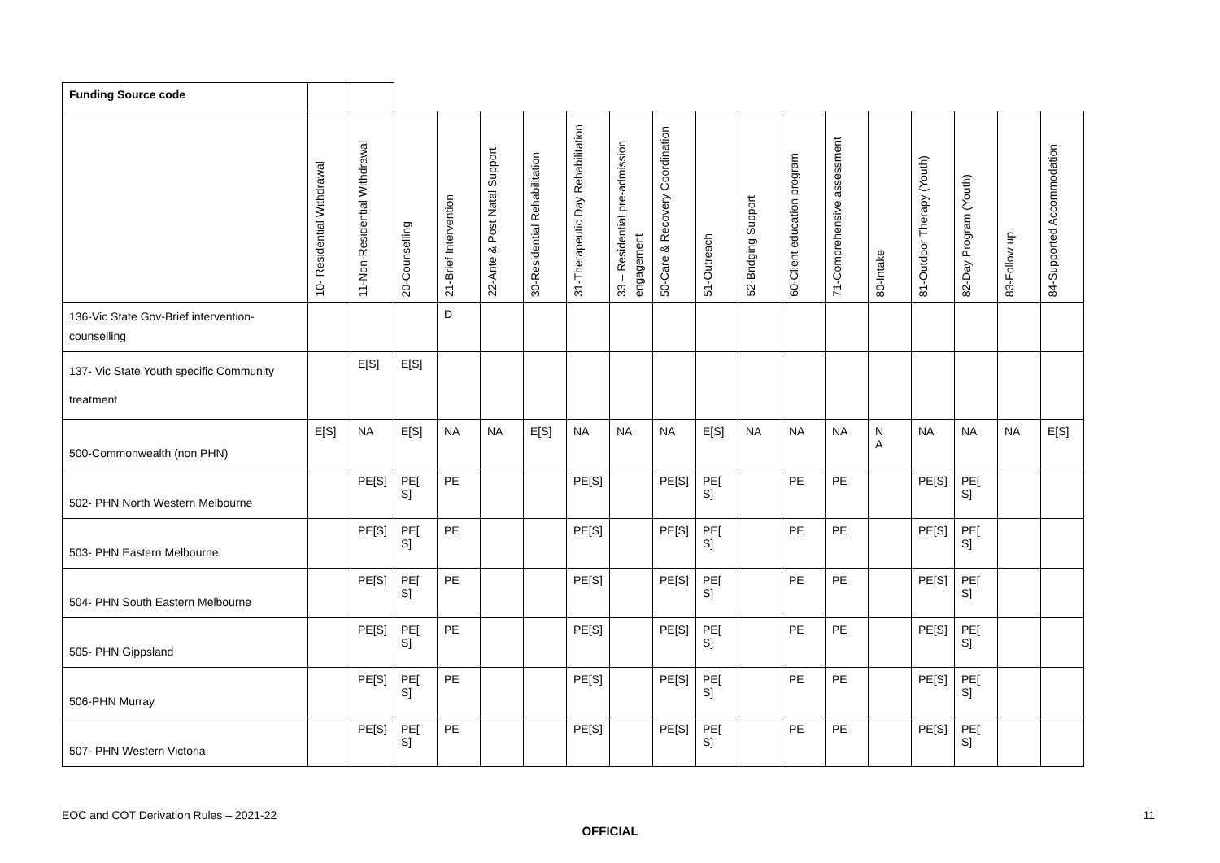| Funding Source code | | | | | | | | | | | | | | | | | | |
| | 10- Residential Withdrawal | 11-Non-Residential Withdrawal | 20-Counselling | 21-Brief Intervention | 22-Ante & Post Natal Support | 30-Residential Rehabilitation | 31-Therapeutic Day Rehabilitation | 33 – Residential pre-admission engagement | 50-Care & Recovery Coordination | 51-Outreach | 52-Bridging Support | 60-Client education program | 71-Comprehensive assessment | 80-Intake | 81-Outdoor Therapy (Youth) | 82-Day Program (Youth) | 83-Follow up | 84-Supported Accommodation |
| 136-Vic State Gov-Brief intervention-counselling | | | | D | | | | | | | | | | | | | | |
| 137- Vic State Youth specific Community treatment | | E[S] | E[S] | | | | | | | | | | | | | | | |
| 500-Commonwealth (non PHN) | E[S] | NA | E[S] | NA | NA | E[S] | NA | NA | NA | E[S] | NA | NA | NA | N A | NA | NA | NA | E[S] |
| 502- PHN North Western Melbourne | | PE[S] | PE[ S] | PE | | | PE[S] | | PE[S] | PE[ S] | | PE | PE | | PE[S] | PE[ S] | | |
| 503- PHN Eastern Melbourne | | PE[S] | PE[ S] | PE | | | PE[S] | | PE[S] | PE[ S] | | PE | PE | | PE[S] | PE[ S] | | |
| 504- PHN South Eastern Melbourne | | PE[S] | PE[ S] | PE | | | PE[S] | | PE[S] | PE[ S] | | PE | PE | | PE[S] | PE[ S] | | |
| 505- PHN Gippsland | | PE[S] | PE[ S] | PE | | | PE[S] | | PE[S] | PE[ S] | | PE | PE | | PE[S] | PE[ S] | | |
| 506-PHN Murray | | PE[S] | PE[ S] | PE | | | PE[S] | | PE[S] | PE[ S] | | PE | PE | | PE[S] | PE[ S] | | |
| 507- PHN Western Victoria | | PE[S] | PE[ S] | PE | | | PE[S] | | PE[S] | PE[ S] | | PE | PE | | PE[S] | PE[ S] | | |
EOC and COT Derivation Rules – 2021-22 11
OFFICIAL